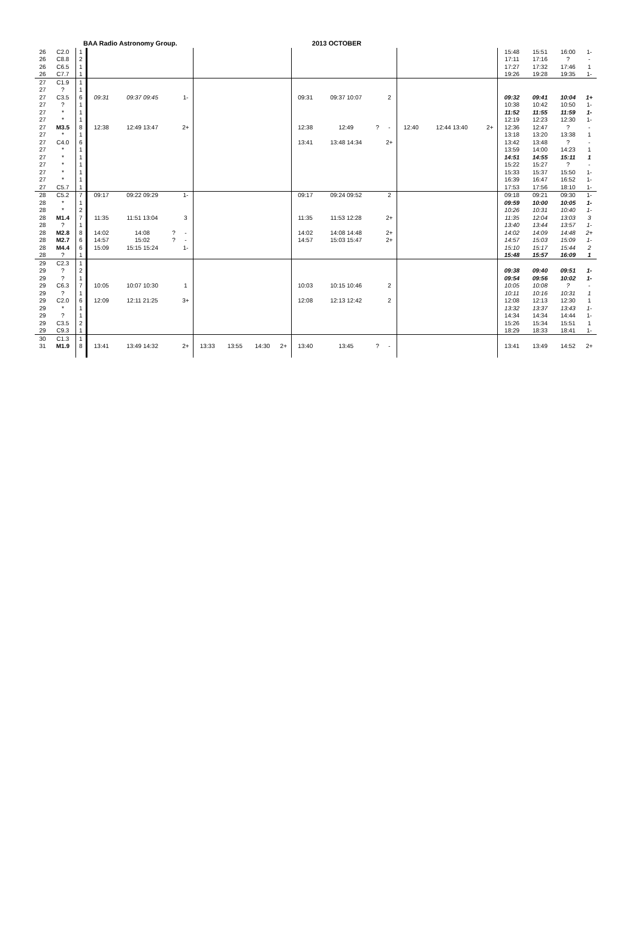BAA Radio Astronomy Group. 2013 OCTOBER
| 26 | C2.0 | 1 | | | | | | | | | | | | | | | | | 15:48 | 15:51 | 16:00 | 1- |
| 26 | C8.8 | 2 | | | | | | | | | | | | | | | | | 17:11 | 17:16 | ? | - |
| 26 | C6.5 | 1 | | | | | | | | | | | | | | | | | 17:27 | 17:32 | 17:46 | 1 |
| 26 | C7.7 | 1 | | | | | | | | | | | | | | | | | 19:26 | 19:28 | 19:35 | 1- |
| 27 | C1.9 | 1 | | | | | | | | | | | | | | | | | | | | |
| 27 | ? | 1 | | | | | | | | | | | | | | | | | | | | |
| 27 | C3.5 | 6 | 09:31 | 09:37 09:45 | | 1- | | | | | 09:31 | 09:37 10:07 | | 2 | | | | | 09:32 | 09:41 | 10:04 | 1+ |
| 27 | ? | 1 | | | | | | | | | | | | | | | | | 10:38 | 10:42 | 10:50 | 1- |
| 27 | * | 1 | | | | | | | | | | | | | | | | | 11:52 | 11:55 | 11:59 | 1- |
| 27 | * | 1 | | | | | | | | | | | | | | | | | 12:19 | 12:23 | 12:30 | 1- |
| 27 | M3.5 | 8 | 12:38 | 12:49 13:47 | | 2+ | | | | | 12:38 | 12:49 | ? | - | 12:40 | 12:44 13:40 | | 2+ | 12:36 | 12:47 | ? | - |
| 27 | * | 1 | | | | | | | | | | | | | | | | | 13:18 | 13:20 | 13:38 | 1 |
| 27 | C4.0 | 6 | | | | | | | | | 13:41 | 13:48 14:34 | | 2+ | | | | | 13:42 | 13:48 | ? | - |
| 27 | * | 1 | | | | | | | | | | | | | | | | | 13:59 | 14:00 | 14:23 | 1 |
| 27 | * | 1 | | | | | | | | | | | | | | | | | 14:51 | 14:55 | 15:11 | 1 |
| 27 | * | 1 | | | | | | | | | | | | | | | | | 15:22 | 15:27 | ? | - |
| 27 | * | 1 | | | | | | | | | | | | | | | | | 15:33 | 15:37 | 15:50 | 1- |
| 27 | * | 1 | | | | | | | | | | | | | | | | | 16:39 | 16:47 | 16:52 | 1- |
| 27 | C5.7 | 1 | | | | | | | | | | | | | | | | | 17:53 | 17:56 | 18:10 | 1- |
| 28 | C5.2 | 7 | 09:17 | 09:22 09:29 | | 1- | | | | | 09:17 | 09:24 09:52 | | 2 | | | | | 09:18 | 09:21 | 09:30 | 1- |
| 28 | * | 1 | | | | | | | | | | | | | | | | | 09:59 | 10:00 | 10:05 | 1- |
| 28 | * | 2 | | | | | | | | | | | | | | | | | 10:26 | 10:31 | 10:40 | 1- |
| 28 | M1.4 | 7 | 11:35 | 11:51 13:04 | | 3 | | | | | 11:35 | 11:53 12:28 | | 2+ | | | | | 11:35 | 12:04 | 13:03 | 3 |
| 28 | ? | 1 | | | | | | | | | | | | | | | | | 13:40 | 13:44 | 13:57 | 1- |
| 28 | M2.8 | 8 | 14:02 | 14:08 | ? | - | | | | | 14:02 | 14:08 14:48 | | 2+ | | | | | 14:02 | 14:09 | 14:48 | 2+ |
| 28 | M2.7 | 6 | 14:57 | 15:02 | ? | - | | | | | 14:57 | 15:03 15:47 | | 2+ | | | | | 14:57 | 15:03 | 15:09 | 1- |
| 28 | M4.4 | 6 | 15:09 | 15:15 15:24 | | 1- | | | | | | | | | | | | | 15:10 | 15:17 | 15:44 | 2 |
| 28 | ? | 1 | | | | | | | | | | | | | | | | | 15:48 | 15:57 | 16:09 | 1 |
| 29 | C2.3 | 1 | | | | | | | | | | | | | | | | | | | | |
| 29 | ? | 2 | | | | | | | | | | | | | | | | | 09:38 | 09:40 | 09:51 | 1- |
| 29 | ? | 1 | | | | | | | | | | | | | | | | | 09:54 | 09:56 | 10:02 | 1- |
| 29 | C6.3 | 7 | 10:05 | 10:07 10:30 | | 1 | | | | | 10:03 | 10:15 10:46 | | 2 | | | | | 10:05 | 10:08 | ? | - |
| 29 | ? | 1 | | | | | | | | | | | | | | | | | 10:11 | 10:16 | 10:31 | 1 |
| 29 | C2.0 | 6 | 12:09 | 12:11 21:25 | | 3+ | | | | | 12:08 | 12:13 12:42 | | 2 | | | | | 12:08 | 12:13 | 12:30 | 1 |
| 29 | * | 1 | | | | | | | | | | | | | | | | | 13:32 | 13:37 | 13:43 | 1- |
| 29 | ? | 1 | | | | | | | | | | | | | | | | | 14:34 | 14:34 | 14:44 | 1- |
| 29 | C3.5 | 2 | | | | | | | | | | | | | | | | | 15:26 | 15:34 | 15:51 | 1 |
| 29 | C9.3 | 1 | | | | | | | | | | | | | | | | | 18:29 | 18:33 | 18:41 | 1- |
| 30 | C1.3 | 1 | | | | | | | | | | | | | | | | | | | | |
| 31 | M1.9 | 8 | 13:41 | 13:49 14:32 | | 2+ | 13:33 | 13:55 | 14:30 | 2+ | 13:40 | 13:45 | ? | - | | | | | 13:41 | 13:49 | 14:52 | 2+ |